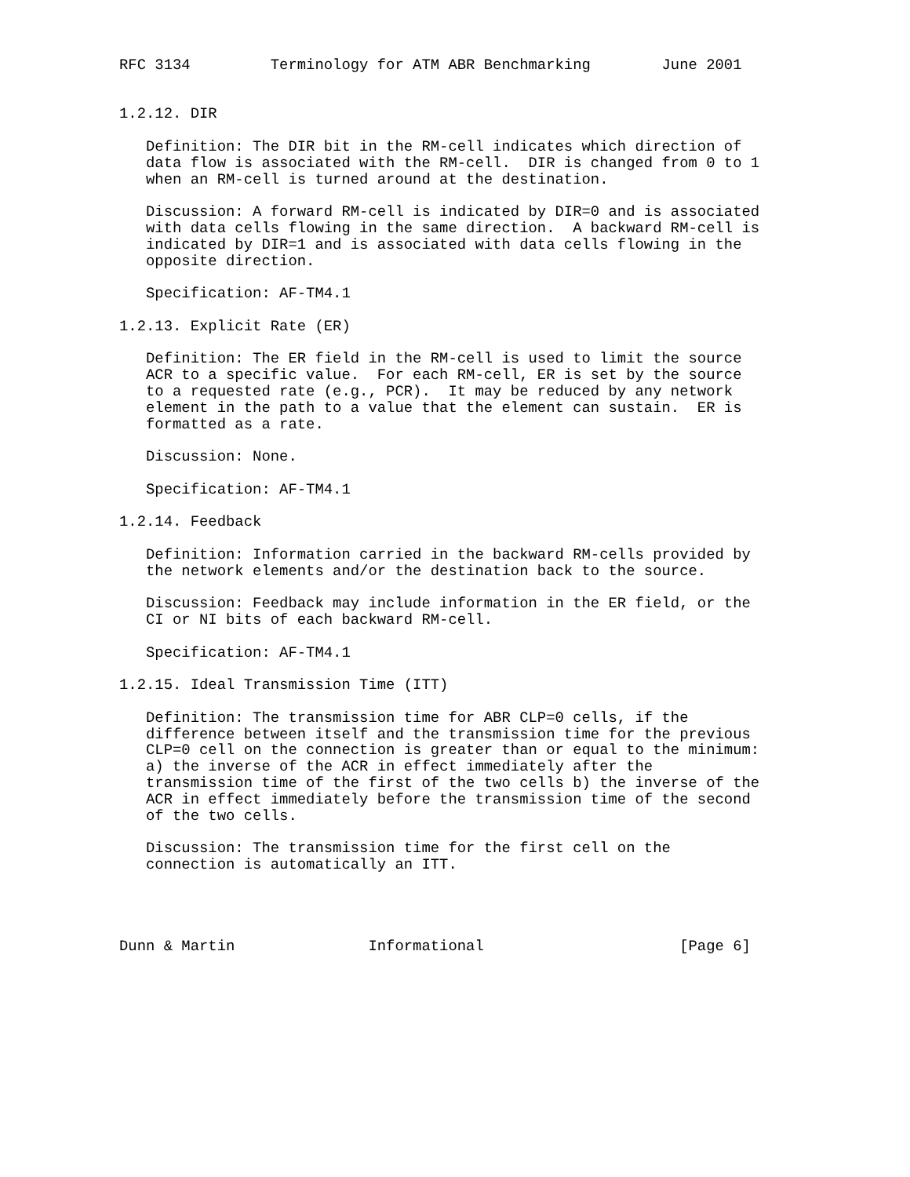RFC 3134         Terminology for ATM ABR Benchmarking        June 2001


1.2.12. DIR

   Definition: The DIR bit in the RM-cell indicates which direction of
   data flow is associated with the RM-cell.  DIR is changed from 0 to 1
   when an RM-cell is turned around at the destination.

   Discussion: A forward RM-cell is indicated by DIR=0 and is associated
   with data cells flowing in the same direction.  A backward RM-cell is
   indicated by DIR=1 and is associated with data cells flowing in the
   opposite direction.

   Specification: AF-TM4.1

1.2.13. Explicit Rate (ER)

   Definition: The ER field in the RM-cell is used to limit the source
   ACR to a specific value.  For each RM-cell, ER is set by the source
   to a requested rate (e.g., PCR).  It may be reduced by any network
   element in the path to a value that the element can sustain.  ER is
   formatted as a rate.

   Discussion: None.

   Specification: AF-TM4.1

1.2.14. Feedback

   Definition: Information carried in the backward RM-cells provided by
   the network elements and/or the destination back to the source.

   Discussion: Feedback may include information in the ER field, or the
   CI or NI bits of each backward RM-cell.

   Specification: AF-TM4.1

1.2.15. Ideal Transmission Time (ITT)

   Definition: The transmission time for ABR CLP=0 cells, if the
   difference between itself and the transmission time for the previous
   CLP=0 cell on the connection is greater than or equal to the minimum:
   a) the inverse of the ACR in effect immediately after the
   transmission time of the first of the two cells b) the inverse of the
   ACR in effect immediately before the transmission time of the second
   of the two cells.

   Discussion: The transmission time for the first cell on the
   connection is automatically an ITT.




Dunn & Martin               Informational                      [Page 6]